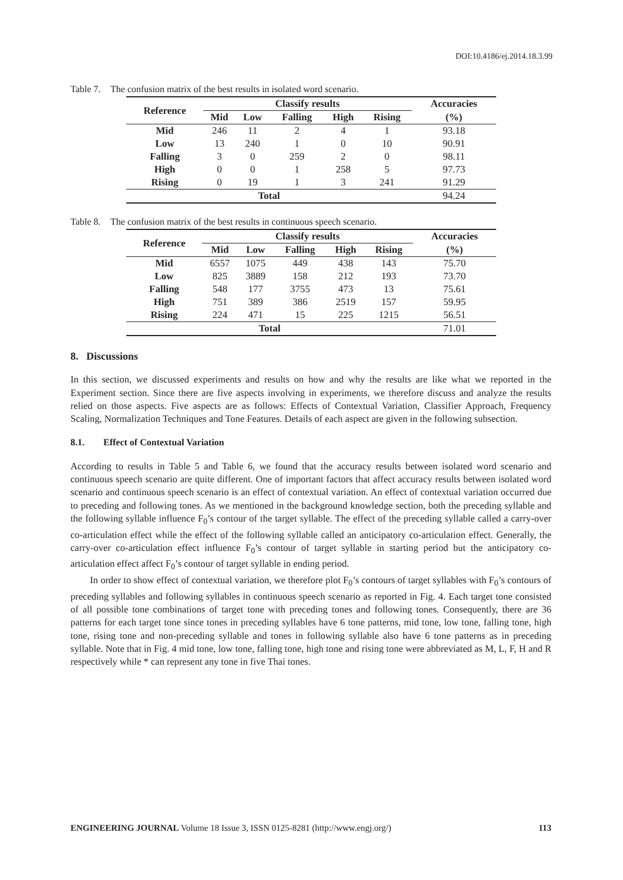DOI:10.4186/ej.2014.18.3.99
Table 7. The confusion matrix of the best results in isolated word scenario.
| Reference | Classify results | | | | | Accuracies |
| --- | --- | --- | --- | --- | --- | --- |
| | Mid | Low | Falling | High | Rising | (%) |
| Mid | 246 | 11 | 2 | 4 | 1 | 93.18 |
| Low | 13 | 240 | 1 | 0 | 10 | 90.91 |
| Falling | 3 | 0 | 259 | 2 | 0 | 98.11 |
| High | 0 | 0 | 1 | 258 | 5 | 97.73 |
| Rising | 0 | 19 | 1 | 3 | 241 | 91.29 |
| Total | | | | | | 94.24 |
Table 8. The confusion matrix of the best results in continuous speech scenario.
| Reference | Classify results | | | | | Accuracies |
| --- | --- | --- | --- | --- | --- | --- |
| | Mid | Low | Falling | High | Rising | (%) |
| Mid | 6557 | 1075 | 449 | 438 | 143 | 75.70 |
| Low | 825 | 3889 | 158 | 212 | 193 | 73.70 |
| Falling | 548 | 177 | 3755 | 473 | 13 | 75.61 |
| High | 751 | 389 | 386 | 2519 | 157 | 59.95 |
| Rising | 224 | 471 | 15 | 225 | 1215 | 56.51 |
| Total | | | | | | 71.01 |
8. Discussions
In this section, we discussed experiments and results on how and why the results are like what we reported in the Experiment section. Since there are five aspects involving in experiments, we therefore discuss and analyze the results relied on those aspects. Five aspects are as follows: Effects of Contextual Variation, Classifier Approach, Frequency Scaling, Normalization Techniques and Tone Features. Details of each aspect are given in the following subsection.
8.1. Effect of Contextual Variation
According to results in Table 5 and Table 6, we found that the accuracy results between isolated word scenario and continuous speech scenario are quite different. One of important factors that affect accuracy results between isolated word scenario and continuous speech scenario is an effect of contextual variation. An effect of contextual variation occurred due to preceding and following tones. As we mentioned in the background knowledge section, both the preceding syllable and the following syllable influence F<sub>0</sub>’s contour of the target syllable. The effect of the preceding syllable called a carry-over co-articulation effect while the effect of the following syllable called an anticipatory co-articulation effect. Generally, the carry-over co-articulation effect influence F<sub>0</sub>’s contour of target syllable in starting period but the anticipatory co-articulation effect affect F<sub>0</sub>’s contour of target syllable in ending period.
In order to show effect of contextual variation, we therefore plot F<sub>0</sub>’s contours of target syllables with F<sub>0</sub>’s contours of preceding syllables and following syllables in continuous speech scenario as reported in Fig. 4. Each target tone consisted of all possible tone combinations of target tone with preceding tones and following tones. Consequently, there are 36 patterns for each target tone since tones in preceding syllables have 6 tone patterns, mid tone, low tone, falling tone, high tone, rising tone and non-preceding syllable and tones in following syllable also have 6 tone patterns as in preceding syllable. Note that in Fig. 4 mid tone, low tone, falling tone, high tone and rising tone were abbreviated as M, L, F, H and R respectively while * can represent any tone in five Thai tones.
ENGINEERING JOURNAL Volume 18 Issue 3, ISSN 0125-8281 (http://www.engj.org/) 113